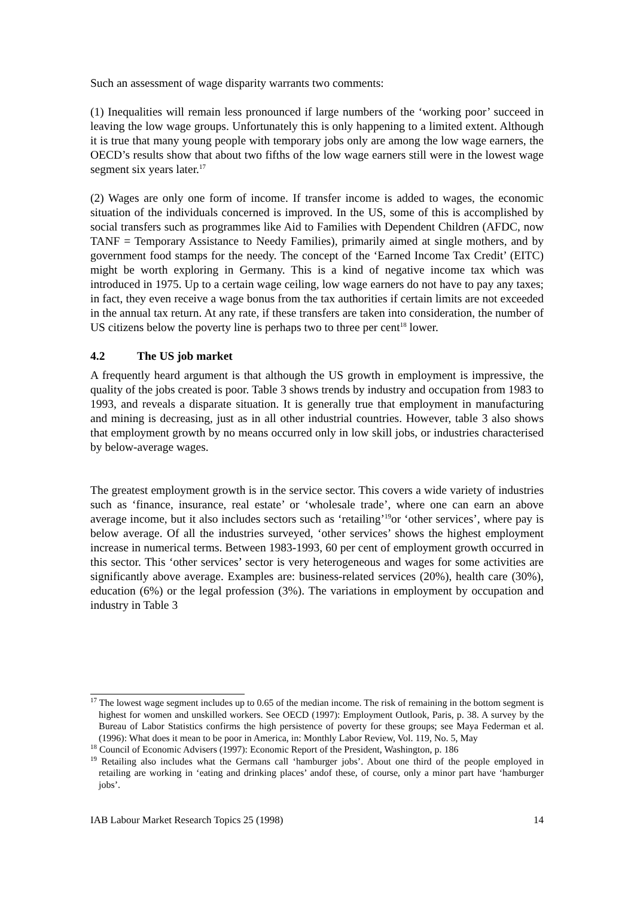Such an assessment of wage disparity warrants two comments:
(1) Inequalities will remain less pronounced if large numbers of the ‘working poor’ succeed in leaving the low wage groups. Unfortunately this is only happening to a limited extent. Although it is true that many young people with temporary jobs only are among the low wage earners, the OECD’s results show that about two fifths of the low wage earners still were in the lowest wage segment six years later.<sup>17</sup>
(2) Wages are only one form of income. If transfer income is added to wages, the economic situation of the individuals concerned is improved. In the US, some of this is accomplished by social transfers such as programmes like Aid to Families with Dependent Children (AFDC, now TANF = Temporary Assistance to Needy Families), primarily aimed at single mothers, and by government food stamps for the needy. The concept of the ‘Earned Income Tax Credit’ (EITC) might be worth exploring in Germany. This is a kind of negative income tax which was introduced in 1975. Up to a certain wage ceiling, low wage earners do not have to pay any taxes; in fact, they even receive a wage bonus from the tax authorities if certain limits are not exceeded in the annual tax return. At any rate, if these transfers are taken into consideration, the number of US citizens below the poverty line is perhaps two to three per cent<sup>18</sup> lower.
4.2 The US job market
A frequently heard argument is that although the US growth in employment is impressive, the quality of the jobs created is poor. Table 3 shows trends by industry and occupation from 1983 to 1993, and reveals a disparate situation. It is generally true that employment in manufacturing and mining is decreasing, just as in all other industrial countries. However, table 3 also shows that employment growth by no means occurred only in low skill jobs, or industries characterised by below-average wages.
The greatest employment growth is in the service sector. This covers a wide variety of industries such as ‘finance, insurance, real estate’ or ‘wholesale trade’, where one can earn an above average income, but it also includes sectors such as ‘retailing’<sup>19</sup>or ‘other services’, where pay is below average. Of all the industries surveyed, ‘other services’ shows the highest employment increase in numerical terms. Between 1983-1993, 60 per cent of employment growth occurred in this sector. This ‘other services’ sector is very heterogeneous and wages for some activities are significantly above average. Examples are: business-related services (20%), health care (30%), education (6%) or the legal profession (3%). The variations in employment by occupation and industry in Table 3
<sup>17</sup> The lowest wage segment includes up to 0.65 of the median income. The risk of remaining in the bottom segment is highest for women and unskilled workers. See OECD (1997): Employment Outlook, Paris, p. 38. A survey by the Bureau of Labor Statistics confirms the high persistence of poverty for these groups; see Maya Federman et al. (1996): What does it mean to be poor in America, in: Monthly Labor Review, Vol. 119, No. 5, May
<sup>18</sup> Council of Economic Advisers (1997): Economic Report of the President, Washington, p. 186
<sup>19</sup> Retailing also includes what the Germans call ‘hamburger jobs’. About one third of the people employed in retailing are working in ‘eating and drinking places’ andof these, of course, only a minor part have ‘hamburger jobs’.
IAB Labour Market Research Topics 25 (1998) 14